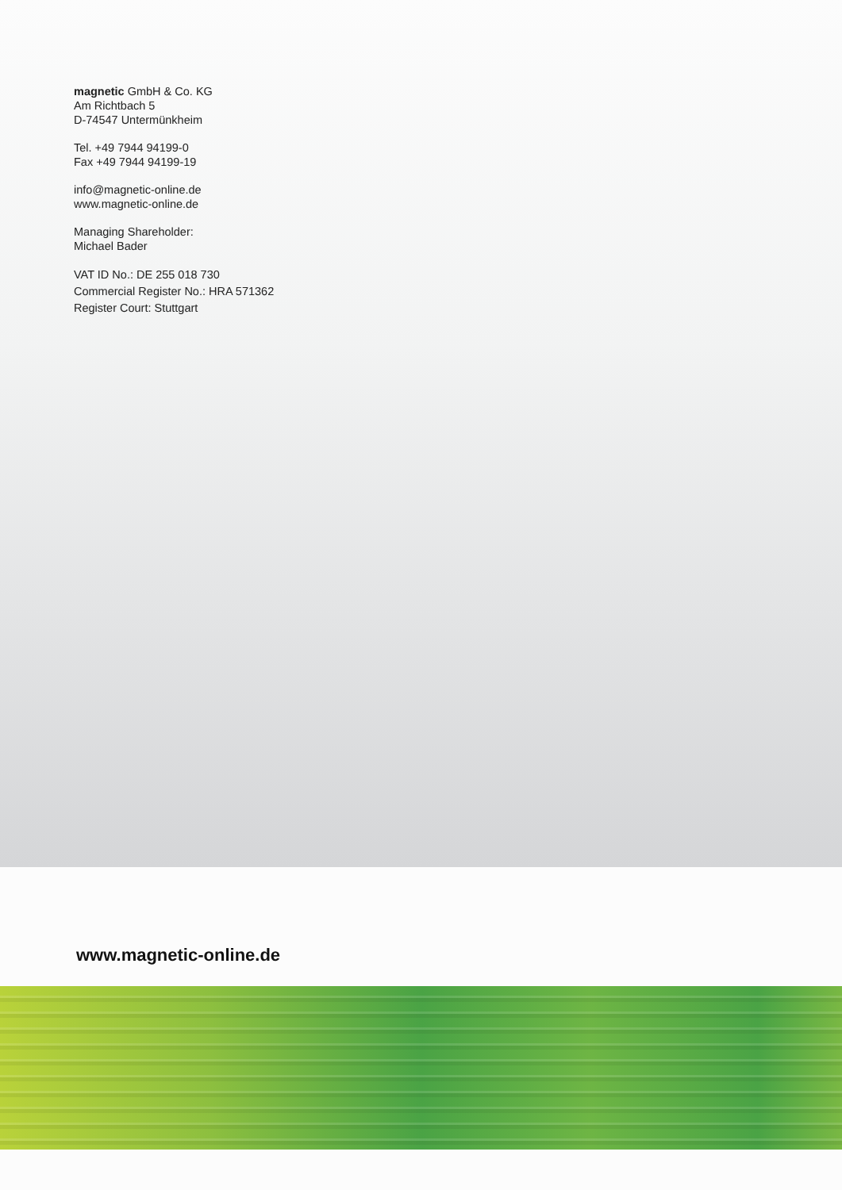magnetic GmbH & Co. KG
Am Richtbach 5
D-74547 Untermünkheim
Tel. +49 7944 94199-0
Fax +49 7944 94199-19
info@magnetic-online.de
www.magnetic-online.de
Managing Shareholder:
Michael Bader
VAT ID No.: DE 255 018 730
Commercial Register No.: HRA 571362
Register Court: Stuttgart
www.magnetic-online.de